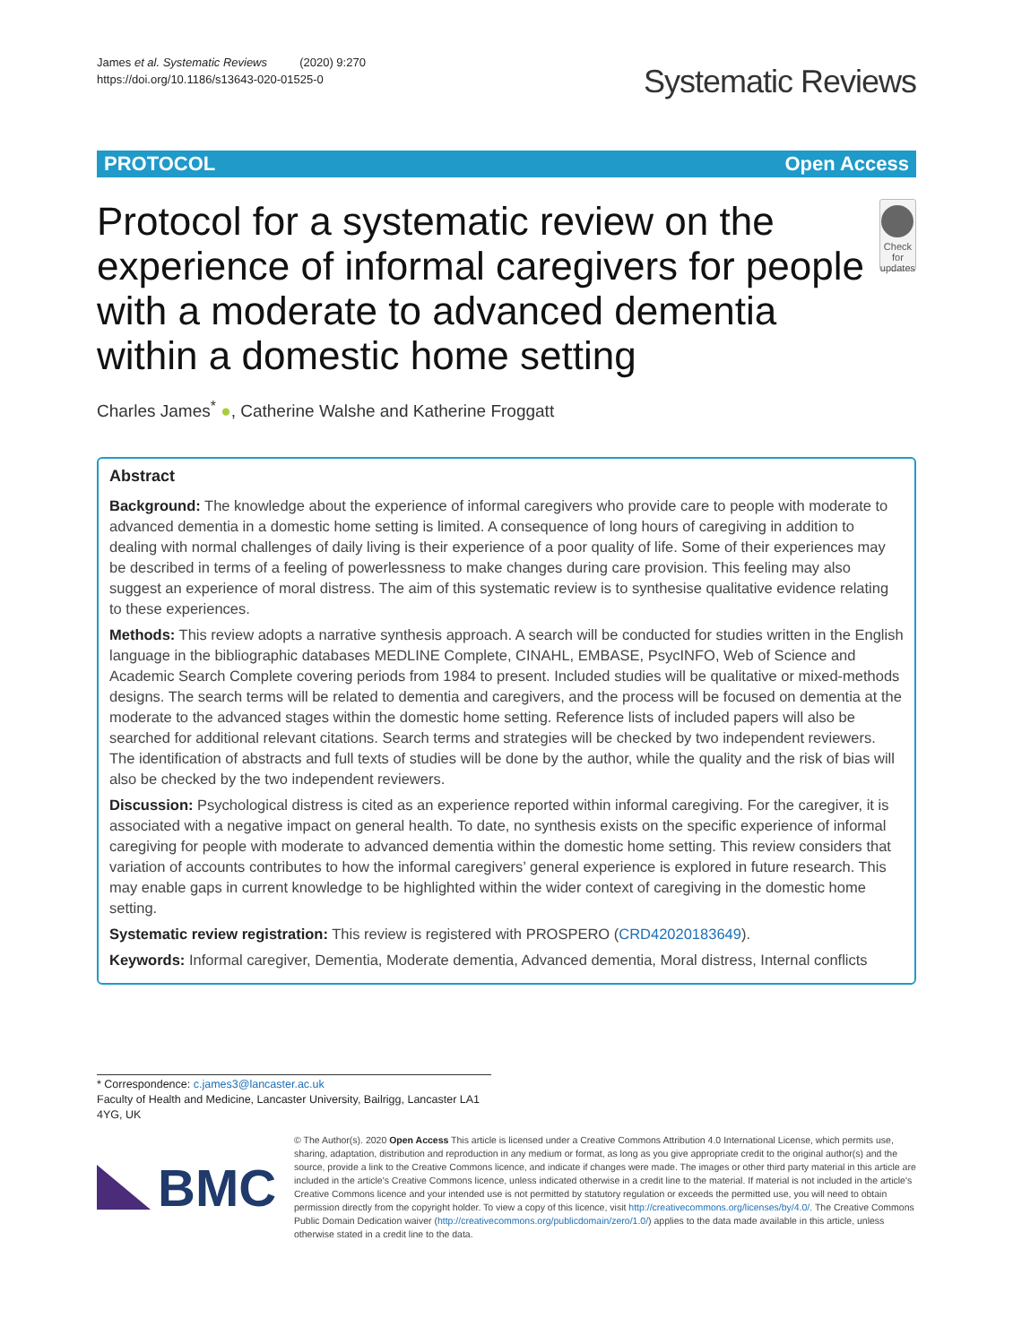James et al. Systematic Reviews (2020) 9:270
https://doi.org/10.1186/s13643-020-01525-0
Systematic Reviews
PROTOCOL Open Access
Protocol for a systematic review on the experience of informal caregivers for people with a moderate to advanced dementia within a domestic home setting
Check for updates
Charles James<sup>*</sup> ●, Catherine Walshe and Katherine Froggatt
Abstract
Background: The knowledge about the experience of informal caregivers who provide care to people with moderate to advanced dementia in a domestic home setting is limited. A consequence of long hours of caregiving in addition to dealing with normal challenges of daily living is their experience of a poor quality of life. Some of their experiences may be described in terms of a feeling of powerlessness to make changes during care provision. This feeling may also suggest an experience of moral distress. The aim of this systematic review is to synthesise qualitative evidence relating to these experiences.
Methods: This review adopts a narrative synthesis approach. A search will be conducted for studies written in the English language in the bibliographic databases MEDLINE Complete, CINAHL, EMBASE, PsycINFO, Web of Science and Academic Search Complete covering periods from 1984 to present. Included studies will be qualitative or mixed-methods designs. The search terms will be related to dementia and caregivers, and the process will be focused on dementia at the moderate to the advanced stages within the domestic home setting. Reference lists of included papers will also be searched for additional relevant citations. Search terms and strategies will be checked by two independent reviewers. The identification of abstracts and full texts of studies will be done by the author, while the quality and the risk of bias will also be checked by the two independent reviewers.
Discussion: Psychological distress is cited as an experience reported within informal caregiving. For the caregiver, it is associated with a negative impact on general health. To date, no synthesis exists on the specific experience of informal caregiving for people with moderate to advanced dementia within the domestic home setting. This review considers that variation of accounts contributes to how the informal caregivers’ general experience is explored in future research. This may enable gaps in current knowledge to be highlighted within the wider context of caregiving in the domestic home setting.
Systematic review registration: This review is registered with PROSPERO (CRD42020183649).
Keywords: Informal caregiver, Dementia, Moderate dementia, Advanced dementia, Moral distress, Internal conflicts
* Correspondence: c.james3@lancaster.ac.uk
Faculty of Health and Medicine, Lancaster University, Bailrigg, Lancaster LA1 4YG, UK
BMC
© The Author(s). 2020 Open Access This article is licensed under a Creative Commons Attribution 4.0 International License, which permits use, sharing, adaptation, distribution and reproduction in any medium or format, as long as you give appropriate credit to the original author(s) and the source, provide a link to the Creative Commons licence, and indicate if changes were made. The images or other third party material in this article are included in the article's Creative Commons licence, unless indicated otherwise in a credit line to the material. If material is not included in the article's Creative Commons licence and your intended use is not permitted by statutory regulation or exceeds the permitted use, you will need to obtain permission directly from the copyright holder. To view a copy of this licence, visit http://creativecommons.org/licenses/by/4.0/. The Creative Commons Public Domain Dedication waiver (http://creativecommons.org/publicdomain/zero/1.0/) applies to the data made available in this article, unless otherwise stated in a credit line to the data.